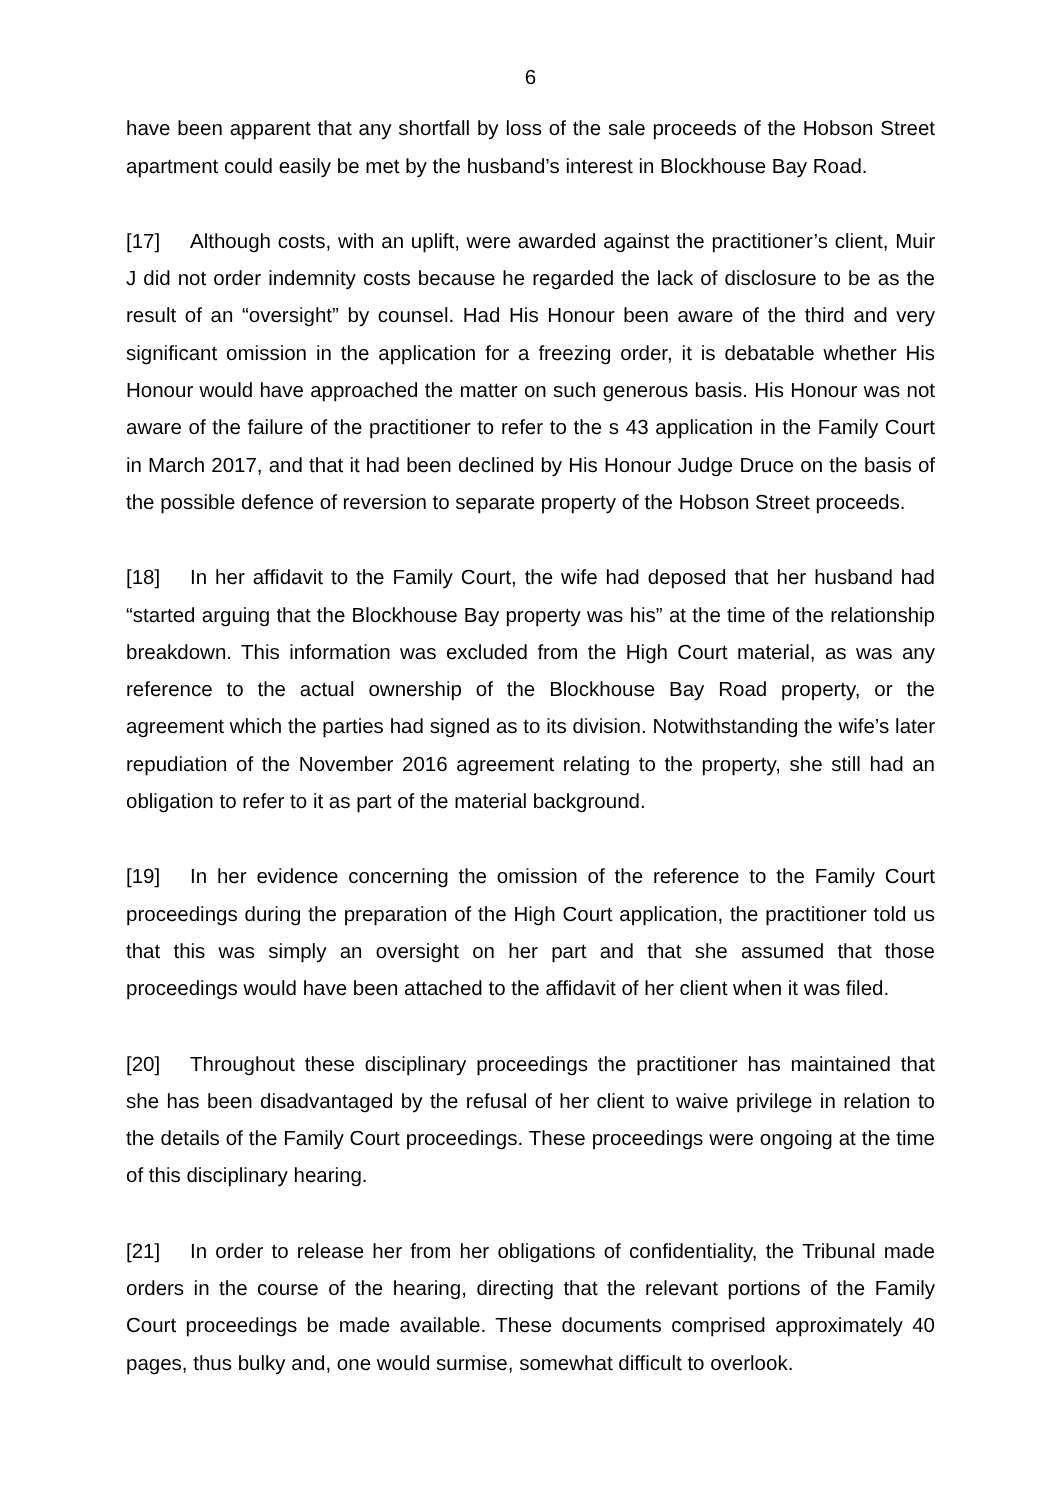6
have been apparent that any shortfall by loss of the sale proceeds of the Hobson Street apartment could easily be met by the husband’s interest in Blockhouse Bay Road.
[17] Although costs, with an uplift, were awarded against the practitioner’s client, Muir J did not order indemnity costs because he regarded the lack of disclosure to be as the result of an “oversight” by counsel. Had His Honour been aware of the third and very significant omission in the application for a freezing order, it is debatable whether His Honour would have approached the matter on such generous basis. His Honour was not aware of the failure of the practitioner to refer to the s 43 application in the Family Court in March 2017, and that it had been declined by His Honour Judge Druce on the basis of the possible defence of reversion to separate property of the Hobson Street proceeds.
[18] In her affidavit to the Family Court, the wife had deposed that her husband had “started arguing that the Blockhouse Bay property was his” at the time of the relationship breakdown. This information was excluded from the High Court material, as was any reference to the actual ownership of the Blockhouse Bay Road property, or the agreement which the parties had signed as to its division. Notwithstanding the wife’s later repudiation of the November 2016 agreement relating to the property, she still had an obligation to refer to it as part of the material background.
[19] In her evidence concerning the omission of the reference to the Family Court proceedings during the preparation of the High Court application, the practitioner told us that this was simply an oversight on her part and that she assumed that those proceedings would have been attached to the affidavit of her client when it was filed.
[20] Throughout these disciplinary proceedings the practitioner has maintained that she has been disadvantaged by the refusal of her client to waive privilege in relation to the details of the Family Court proceedings. These proceedings were ongoing at the time of this disciplinary hearing.
[21] In order to release her from her obligations of confidentiality, the Tribunal made orders in the course of the hearing, directing that the relevant portions of the Family Court proceedings be made available. These documents comprised approximately 40 pages, thus bulky and, one would surmise, somewhat difficult to overlook.